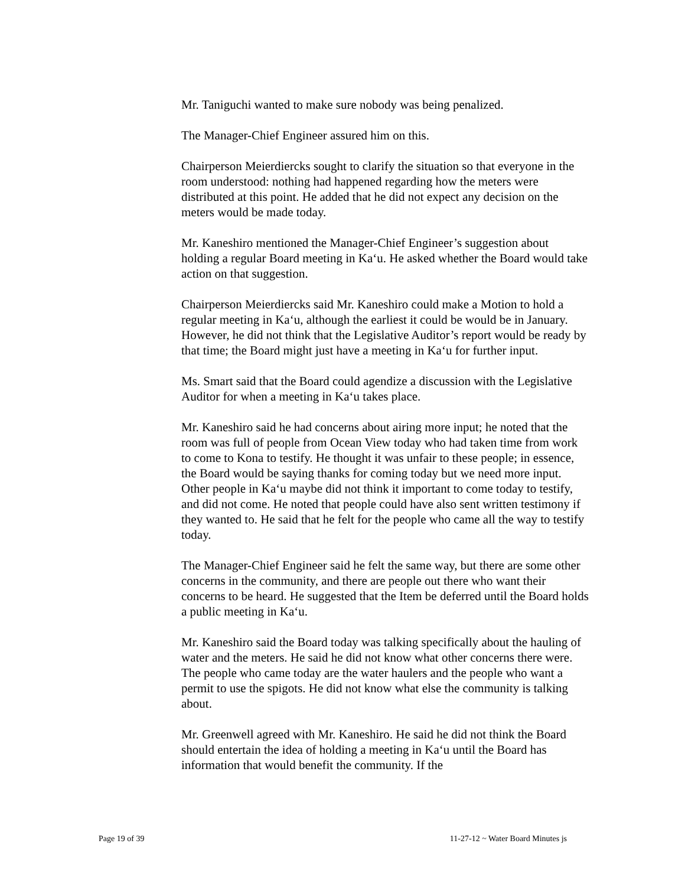Mr. Taniguchi wanted to make sure nobody was being penalized.
The Manager-Chief Engineer assured him on this.
Chairperson Meierdiercks sought to clarify the situation so that everyone in the room understood: nothing had happened regarding how the meters were distributed at this point. He added that he did not expect any decision on the meters would be made today.
Mr. Kaneshiro mentioned the Manager-Chief Engineer’s suggestion about holding a regular Board meeting in Ka‘u. He asked whether the Board would take action on that suggestion.
Chairperson Meierdiercks said Mr. Kaneshiro could make a Motion to hold a regular meeting in Ka‘u, although the earliest it could be would be in January. However, he did not think that the Legislative Auditor’s report would be ready by that time; the Board might just have a meeting in Ka‘u for further input.
Ms. Smart said that the Board could agendize a discussion with the Legislative Auditor for when a meeting in Ka‘u takes place.
Mr. Kaneshiro said he had concerns about airing more input; he noted that the room was full of people from Ocean View today who had taken time from work to come to Kona to testify. He thought it was unfair to these people; in essence, the Board would be saying thanks for coming today but we need more input. Other people in Ka‘u maybe did not think it important to come today to testify, and did not come. He noted that people could have also sent written testimony if they wanted to. He said that he felt for the people who came all the way to testify today.
The Manager-Chief Engineer said he felt the same way, but there are some other concerns in the community, and there are people out there who want their concerns to be heard. He suggested that the Item be deferred until the Board holds a public meeting in Ka‘u.
Mr. Kaneshiro said the Board today was talking specifically about the hauling of water and the meters. He said he did not know what other concerns there were. The people who came today are the water haulers and the people who want a permit to use the spigots. He did not know what else the community is talking about.
Mr. Greenwell agreed with Mr. Kaneshiro. He said he did not think the Board should entertain the idea of holding a meeting in Ka‘u until the Board has information that would benefit the community. If the
Page 19 of 39 11-27-12 ~ Water Board Minutes js